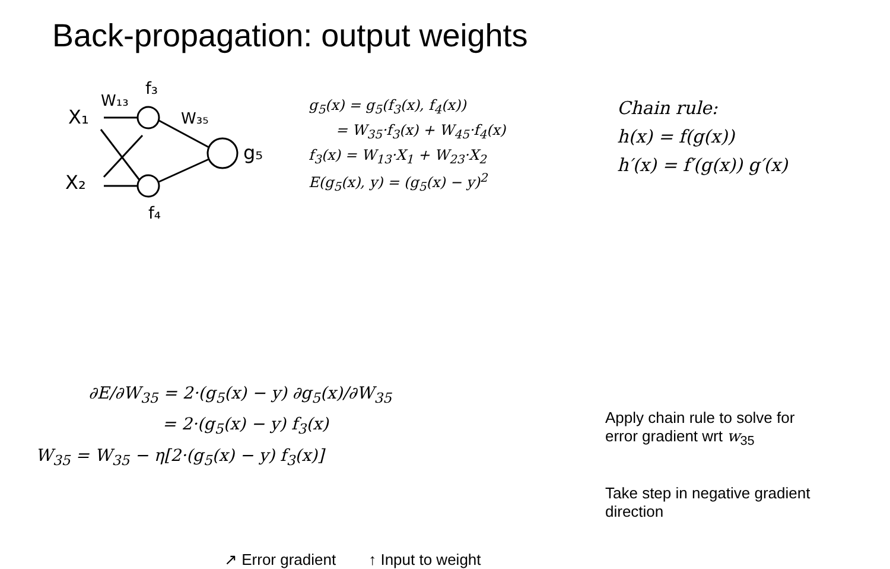Back-propagation: output weights
X₁
X₂
W₁₃
f₃
W₃₅
f₄
g₅
g<sub>5</sub>(x) = g<sub>5</sub>(f<sub>3</sub>(x), f<sub>4</sub>(x))
= W<sub>35</sub>·f<sub>3</sub>(x) + W<sub>45</sub>·f<sub>4</sub>(x)
f<sub>3</sub>(x) = W<sub>13</sub>·X<sub>1</sub> + W<sub>23</sub>·X<sub>2</sub>
E(g<sub>5</sub>(x), y) = (g<sub>5</sub>(x) − y)<sup>2</sup>
Chain rule:
h(x) = f(g(x))
h′(x) = f′(g(x)) g′(x)
∂E/∂W<sub>35</sub> = 2·(g<sub>5</sub>(x) − y) ∂g<sub>5</sub>(x)/∂W<sub>35</sub>
= 2·(g<sub>5</sub>(x) − y) f<sub>3</sub>(x)
W<sub>35</sub> = W<sub>35</sub> − η[2·(g<sub>5</sub>(x) − y) f<sub>3</sub>(x)]
Apply chain rule to solve for
error gradient wrt w<sub>35</sub>
Take step in negative gradient
direction
↗ Error gradient ↑ Input to weight